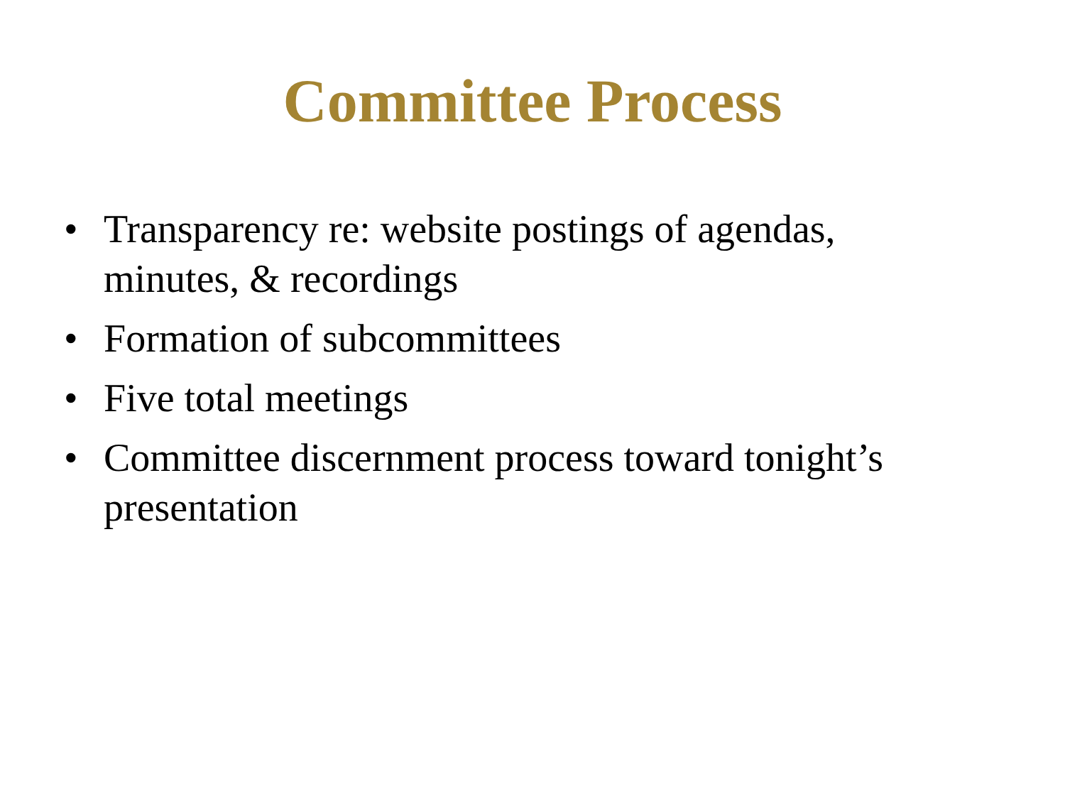Committee Process
• Transparency re: website postings of agendas, minutes, & recordings
• Formation of subcommittees
• Five total meetings
• Committee discernment process toward tonight’s presentation